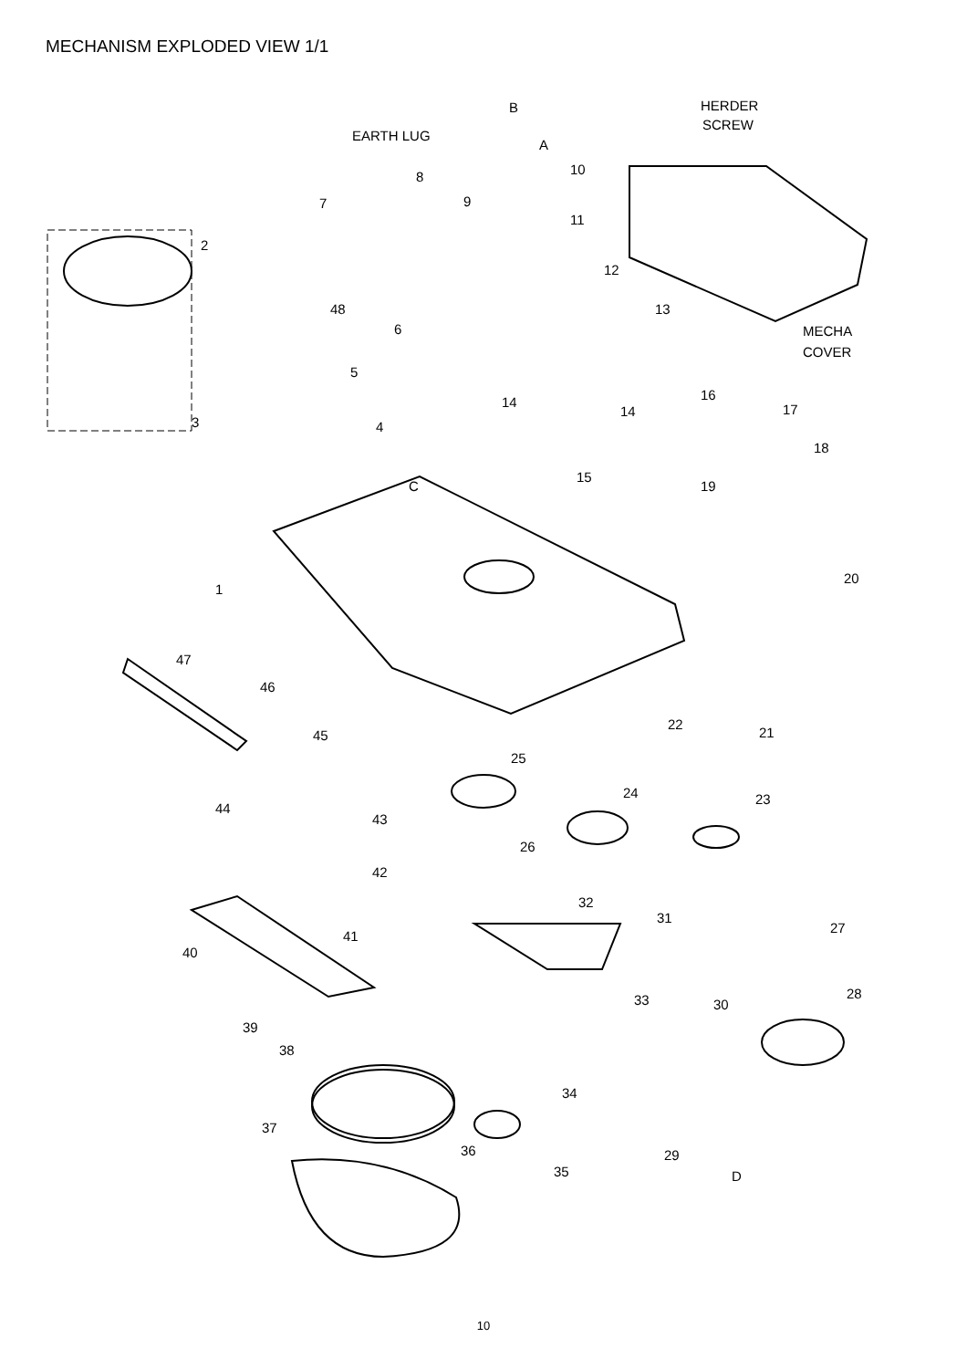MECHANISM EXPLODED VIEW 1/1
HERDER
SCREW
B
EARTH LUG
A
10 8
9 7
11
2
12
13 48
MECHA
COVER
6
5
16 14
14 17
3 4
18
C
15
19
1
20
47
46
45
22
21
25
24 23
44
43
26
42
32
31
27
41
40
28 33 30
39
38
34
37
36 29
35 D
10